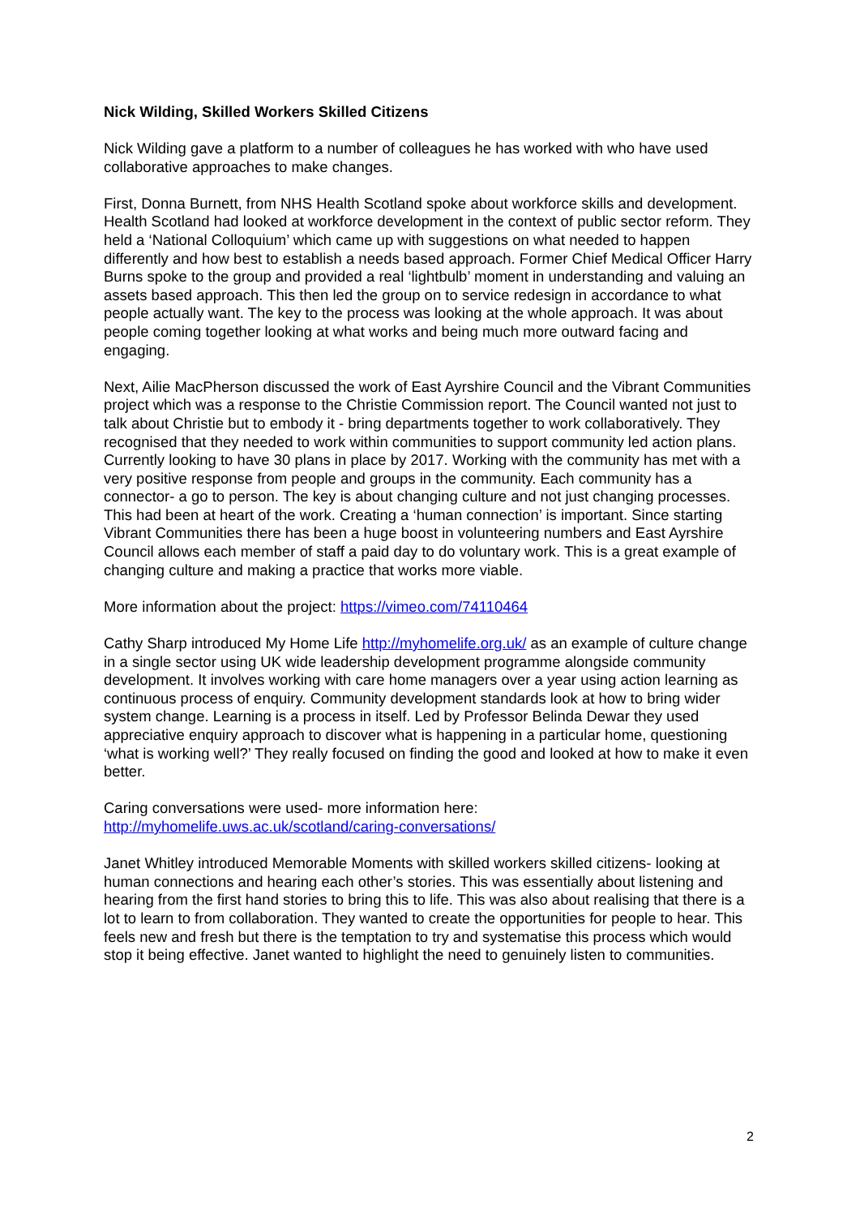Nick Wilding, Skilled Workers Skilled Citizens
Nick Wilding gave a platform to a number of colleagues he has worked with who have used collaborative approaches to make changes.
First, Donna Burnett, from NHS Health Scotland spoke about workforce skills and development. Health Scotland had looked at workforce development in the context of public sector reform. They held a ‘National Colloquium’ which came up with suggestions on what needed to happen differently and how best to establish a needs based approach. Former Chief Medical Officer Harry Burns spoke to the group and provided a real ‘lightbulb’ moment in understanding and valuing an assets based approach. This then led the group on to service redesign in accordance to what people actually want. The key to the process was looking at the whole approach. It was about people coming together looking at what works and being much more outward facing and engaging.
Next, Ailie MacPherson discussed the work of East Ayrshire Council and the Vibrant Communities project which was a response to the Christie Commission report. The Council wanted not just to talk about Christie but to embody it - bring departments together to work collaboratively. They recognised that they needed to work within communities to support community led action plans. Currently looking to have 30 plans in place by 2017. Working with the community has met with a very positive response from people and groups in the community. Each community has a connector- a go to person. The key is about changing culture and not just changing processes. This had been at heart of the work. Creating a ‘human connection’ is important. Since starting Vibrant Communities there has been a huge boost in volunteering numbers and East Ayrshire Council allows each member of staff a paid day to do voluntary work. This is a great example of changing culture and making a practice that works more viable.
More information about the project: https://vimeo.com/74110464
Cathy Sharp introduced My Home Life http://myhomelife.org.uk/ as an example of culture change in a single sector using UK wide leadership development programme alongside community development. It involves working with care home managers over a year using action learning as continuous process of enquiry. Community development standards look at how to bring wider system change. Learning is a process in itself. Led by Professor Belinda Dewar they used appreciative enquiry approach to discover what is happening in a particular home, questioning ‘what is working well?’ They really focused on finding the good and looked at how to make it even better.
Caring conversations were used- more information here:
http://myhomelife.uws.ac.uk/scotland/caring-conversations/
Janet Whitley introduced Memorable Moments with skilled workers skilled citizens- looking at human connections and hearing each other’s stories. This was essentially about listening and hearing from the first hand stories to bring this to life. This was also about realising that there is a lot to learn to from collaboration. They wanted to create the opportunities for people to hear. This feels new and fresh but there is the temptation to try and systematise this process which would stop it being effective. Janet wanted to highlight the need to genuinely listen to communities.
2